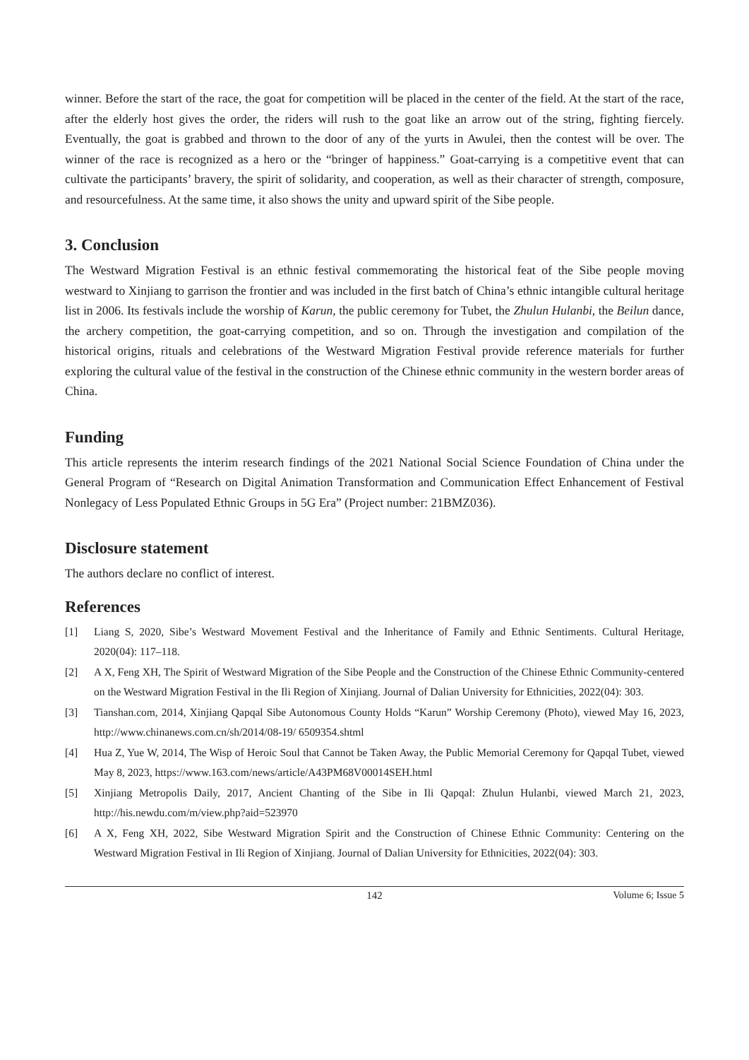winner. Before the start of the race, the goat for competition will be placed in the center of the field. At the start of the race, after the elderly host gives the order, the riders will rush to the goat like an arrow out of the string, fighting fiercely. Eventually, the goat is grabbed and thrown to the door of any of the yurts in Awulei, then the contest will be over. The winner of the race is recognized as a hero or the “bringer of happiness.” Goat-carrying is a competitive event that can cultivate the participants’ bravery, the spirit of solidarity, and cooperation, as well as their character of strength, composure, and resourcefulness. At the same time, it also shows the unity and upward spirit of the Sibe people.
3. Conclusion
The Westward Migration Festival is an ethnic festival commemorating the historical feat of the Sibe people moving westward to Xinjiang to garrison the frontier and was included in the first batch of China’s ethnic intangible cultural heritage list in 2006. Its festivals include the worship of Karun, the public ceremony for Tubet, the Zhulun Hulanbi, the Beilun dance, the archery competition, the goat-carrying competition, and so on. Through the investigation and compilation of the historical origins, rituals and celebrations of the Westward Migration Festival provide reference materials for further exploring the cultural value of the festival in the construction of the Chinese ethnic community in the western border areas of China.
Funding
This article represents the interim research findings of the 2021 National Social Science Foundation of China under the General Program of “Research on Digital Animation Transformation and Communication Effect Enhancement of Festival Nonlegacy of Less Populated Ethnic Groups in 5G Era” (Project number: 21BMZ036).
Disclosure statement
The authors declare no conflict of interest.
References
[1] Liang S, 2020, Sibe’s Westward Movement Festival and the Inheritance of Family and Ethnic Sentiments. Cultural Heritage, 2020(04): 117–118.
[2] A X, Feng XH, The Spirit of Westward Migration of the Sibe People and the Construction of the Chinese Ethnic Community-centered on the Westward Migration Festival in the Ili Region of Xinjiang. Journal of Dalian University for Ethnicities, 2022(04): 303.
[3] Tianshan.com, 2014, Xinjiang Qapqal Sibe Autonomous County Holds “Karun” Worship Ceremony (Photo), viewed May 16, 2023, http://www.chinanews.com.cn/sh/2014/08-19/ 6509354.shtml
[4] Hua Z, Yue W, 2014, The Wisp of Heroic Soul that Cannot be Taken Away, the Public Memorial Ceremony for Qapqal Tubet, viewed May 8, 2023, https://www.163.com/news/article/A43PM68V00014SEH.html
[5] Xinjiang Metropolis Daily, 2017, Ancient Chanting of the Sibe in Ili Qapqal: Zhulun Hulanbi, viewed March 21, 2023, http://his.newdu.com/m/view.php?aid=523970
[6] A X, Feng XH, 2022, Sibe Westward Migration Spirit and the Construction of Chinese Ethnic Community: Centering on the Westward Migration Festival in Ili Region of Xinjiang. Journal of Dalian University for Ethnicities, 2022(04): 303.
142 Volume 6; Issue 5